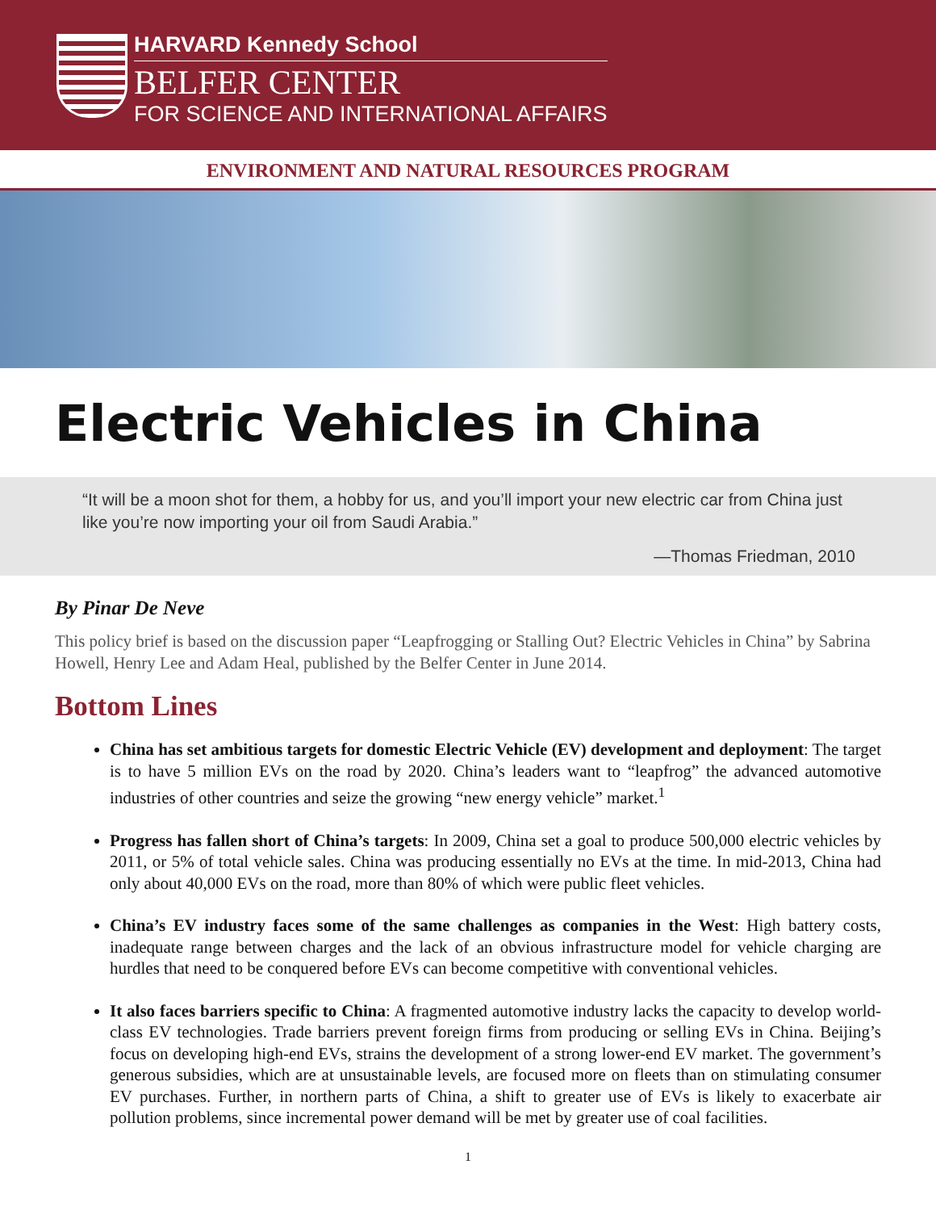HARVARD Kennedy School
BELFER CENTER
FOR SCIENCE AND INTERNATIONAL AFFAIRS
ENVIRONMENT AND NATURAL RESOURCES PROGRAM
Electric Vehicles in China
“It will be a moon shot for them, a hobby for us, and you’ll import your new electric car from China just like you’re now importing your oil from Saudi Arabia.”
—Thomas Friedman, 2010
By Pinar De Neve
This policy brief is based on the discussion paper “Leapfrogging or Stalling Out? Electric Vehicles in China” by Sabrina Howell, Henry Lee and Adam Heal, published by the Belfer Center in June 2014.
Bottom Lines
China has set ambitious targets for domestic Electric Vehicle (EV) development and deployment: The target is to have 5 million EVs on the road by 2020. China’s leaders want to “leapfrog” the advanced automotive industries of other countries and seize the growing “new energy vehicle” market.<sup>1</sup>
Progress has fallen short of China’s targets: In 2009, China set a goal to produce 500,000 electric vehicles by 2011, or 5% of total vehicle sales. China was producing essentially no EVs at the time. In mid-2013, China had only about 40,000 EVs on the road, more than 80% of which were public fleet vehicles.
China’s EV industry faces some of the same challenges as companies in the West: High battery costs, inadequate range between charges and the lack of an obvious infrastructure model for vehicle charging are hurdles that need to be conquered before EVs can become competitive with conventional vehicles.
It also faces barriers specific to China: A fragmented automotive industry lacks the capacity to develop world-class EV technologies. Trade barriers prevent foreign firms from producing or selling EVs in China. Beijing’s focus on developing high-end EVs, strains the development of a strong lower-end EV market. The government’s generous subsidies, which are at unsustainable levels, are focused more on fleets than on stimulating consumer EV purchases. Further, in northern parts of China, a shift to greater use of EVs is likely to exacerbate air pollution problems, since incremental power demand will be met by greater use of coal facilities.
1